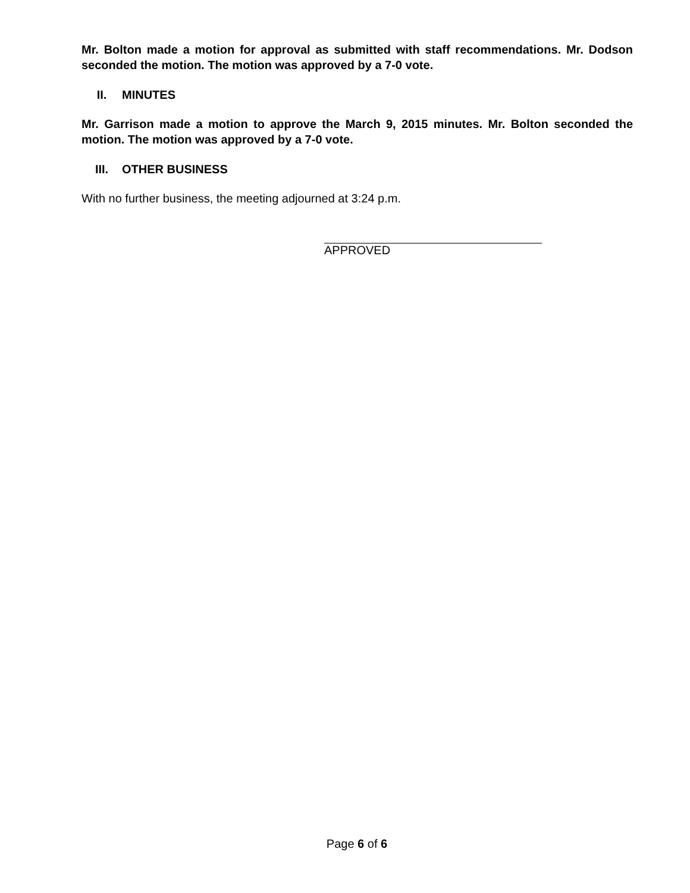Mr. Bolton made a motion for approval as submitted with staff recommendations. Mr. Dodson seconded the motion. The motion was approved by a 7-0 vote.
II. MINUTES
Mr. Garrison made a motion to approve the March 9, 2015 minutes. Mr. Bolton seconded the motion. The motion was approved by a 7-0 vote.
III. OTHER BUSINESS
With no further business, the meeting adjourned at 3:24 p.m.
APPROVED
Page 6 of 6